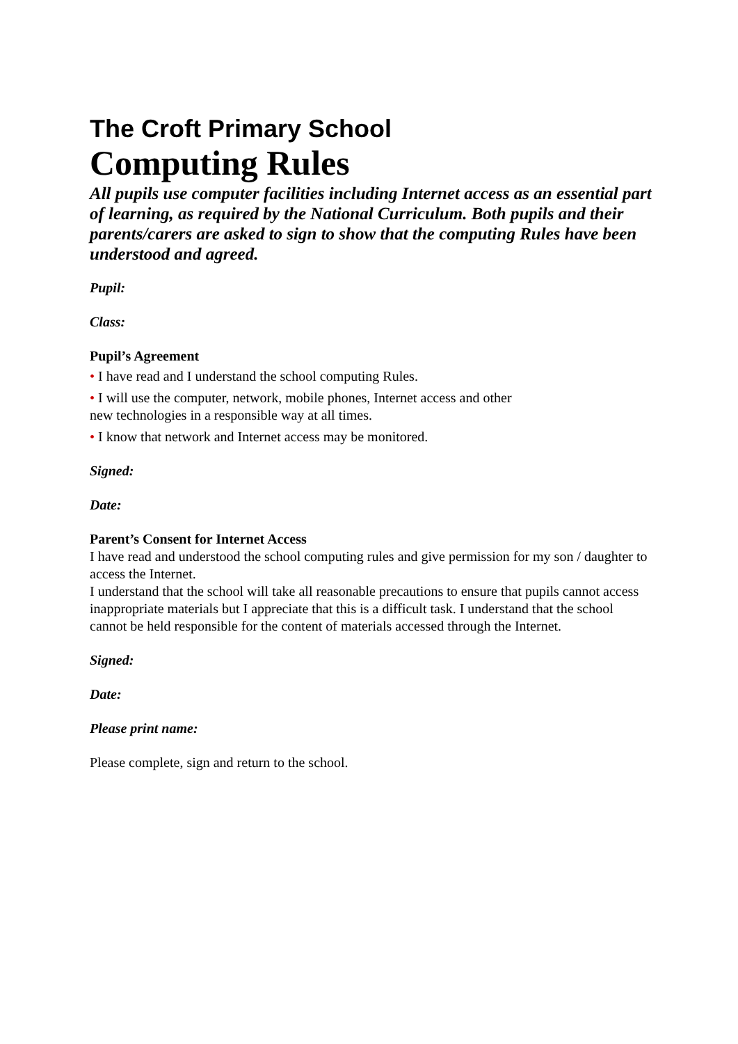The Croft Primary School
Computing Rules
All pupils use computer facilities including Internet access as an essential part of learning, as required by the National Curriculum. Both pupils and their parents/carers are asked to sign to show that the computing Rules have been understood and agreed.
Pupil:
Class:
Pupil’s Agreement
• I have read and I understand the school computing Rules.
• I will use the computer, network, mobile phones, Internet access and other
new technologies in a responsible way at all times.
• I know that network and Internet access may be monitored.
Signed:
Date:
Parent’s Consent for Internet Access
I have read and understood the school computing rules and give permission for my son / daughter to access the Internet.
I understand that the school will take all reasonable precautions to ensure that pupils cannot access inappropriate materials but I appreciate that this is a difficult task. I understand that the school cannot be held responsible for the content of materials accessed through the Internet.
Signed:
Date:
Please print name:
Please complete, sign and return to the school.